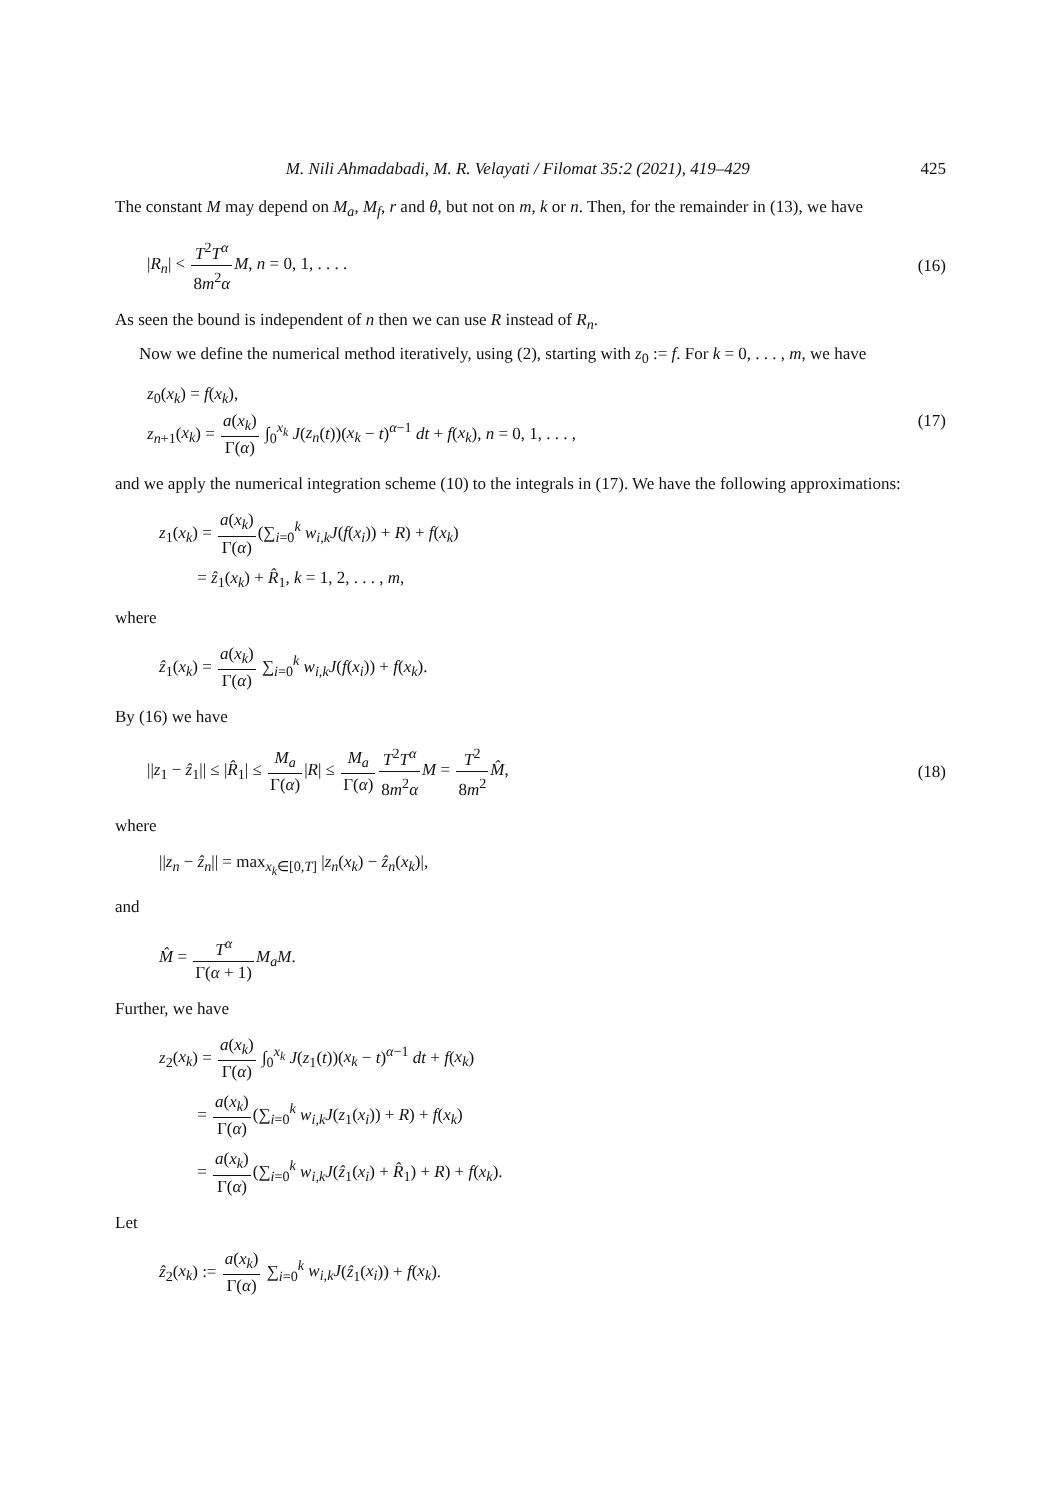M. Nili Ahmadabadi, M. R. Velayati / Filomat 35:2 (2021), 419–429 425
The constant M may depend on M<sub>a</sub>, M<sub>f</sub>, r and θ, but not on m, k or n. Then, for the remainder in (13), we have
|R<sub>n</sub>| < T<sup>2</sup>T<sup>α</sup> 8m<sup>2</sup>α M, n = 0, 1, . . . . (16)
As seen the bound is independent of n then we can use R instead of R<sub>n</sub>.
Now we define the numerical method iteratively, using (2), starting with z<sub>0</sub> := f. For k = 0, . . . , m, we have
z<sub>0</sub>(x<sub>k</sub>) = f(x<sub>k</sub>),
z<sub>n+1</sub>(x<sub>k</sub>) = a(x<sub>k</sub>) Γ(α) ∫<sub>0</sub><sup>x<sub>k</sub></sup> J(z<sub>n</sub>(t))(x<sub>k</sub> − t)<sup>α−1</sup> dt + f(x<sub>k</sub>), n = 0, 1, . . . ,
(17)
and we apply the numerical integration scheme (10) to the integrals in (17). We have the following approximations:
z<sub>1</sub>(x<sub>k</sub>) = a(x<sub>k</sub>) Γ(α)(∑<sub>i=0</sub><sup>k</sup> w<sub>i,k</sub>J(f(x<sub>i</sub>)) + R) + f(x<sub>k</sub>)
= ẑ<sub>1</sub>(x<sub>k</sub>) + R̂<sub>1</sub>, k = 1, 2, . . . , m,
where
ẑ<sub>1</sub>(x<sub>k</sub>) = a(x<sub>k</sub>) Γ(α) ∑<sub>i=0</sub><sup>k</sup> w<sub>i,k</sub>J(f(x<sub>i</sub>)) + f(x<sub>k</sub>).
By (16) we have
||z<sub>1</sub> − ẑ<sub>1</sub>|| ≤ |R̂<sub>1</sub>| ≤ M<sub>a</sub> Γ(α)|R| ≤ M<sub>a</sub> Γ(α) T<sup>2</sup>T<sup>α</sup> 8m<sup>2</sup>α M = T<sup>2</sup> 8m<sup>2</sup> M̂, (18)
where
||z<sub>n</sub> − ẑ<sub>n</sub>|| = max<sub>x<sub>k</sub>∈[0,T]</sub> |z<sub>n</sub>(x<sub>k</sub>) − ẑ<sub>n</sub>(x<sub>k</sub>)|,
and
M̂ = T<sup>α</sup> Γ(α + 1) M<sub>a</sub>M.
Further, we have
z<sub>2</sub>(x<sub>k</sub>) = a(x<sub>k</sub>) Γ(α) ∫<sub>0</sub><sup>x<sub>k</sub></sup> J(z<sub>1</sub>(t))(x<sub>k</sub> − t)<sup>α−1</sup> dt + f(x<sub>k</sub>)
= a(x<sub>k</sub>) Γ(α)(∑<sub>i=0</sub><sup>k</sup> w<sub>i,k</sub>J(z<sub>1</sub>(x<sub>i</sub>)) + R) + f(x<sub>k</sub>)
= a(x<sub>k</sub>) Γ(α)(∑<sub>i=0</sub><sup>k</sup> w<sub>i,k</sub>J(ẑ<sub>1</sub>(x<sub>i</sub>) + R̂<sub>1</sub>) + R) + f(x<sub>k</sub>).
Let
ẑ<sub>2</sub>(x<sub>k</sub>) := a(x<sub>k</sub>) Γ(α) ∑<sub>i=0</sub><sup>k</sup> w<sub>i,k</sub>J(ẑ<sub>1</sub>(x<sub>i</sub>)) + f(x<sub>k</sub>).